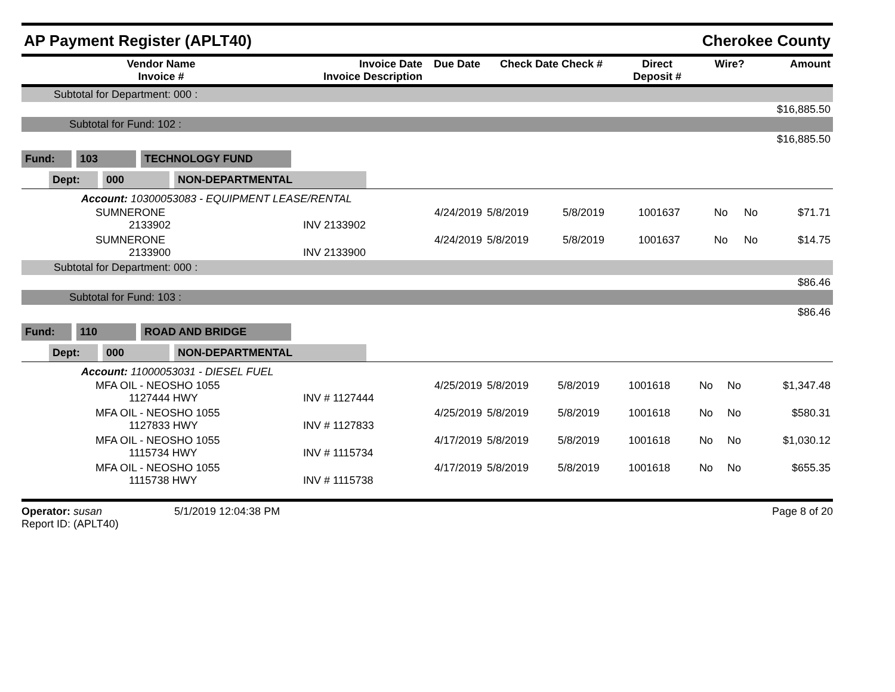AP Payment Register (APLT40) Cherokee County
| Vendor Name Invoice # | Invoice Date Invoice Description | Due Date | Check Date Check # | Direct Deposit # | Wire? | Amount |
| --- | --- | --- | --- | --- | --- | --- |
| Subtotal for Department: 000 : | |
| | $16,885.50 |
| Subtotal for Fund: 102 : | |
| | $16,885.50 |
Fund: 103 TECHNOLOGY FUND
Dept: 000 NON-DEPARTMENTAL
Account: 10300053083 - EQUIPMENT LEASE/RENTAL
| SUMNERONE 2133902 | 4/24/2019 INV 2133902 | 5/8/2019 | 5/8/2019 | 1001637 | No | No | $71.71 |
| SUMNERONE 2133900 | 4/24/2019 INV 2133900 | 5/8/2019 | 5/8/2019 | 1001637 | No | No | $14.75 |
| Subtotal for Department: 000 : | |
| | $86.46 |
| Subtotal for Fund: 103 : | |
| | $86.46 |
Fund: 110 ROAD AND BRIDGE
Dept: 000 NON-DEPARTMENTAL
Account: 11000053031 - DIESEL FUEL
| MFA OIL - NEOSHO 1055 1127444 HWY | 4/25/2019 INV # 1127444 | 5/8/2019 | 5/8/2019 | 1001618 | No | No | $1,347.48 |
| MFA OIL - NEOSHO 1055 1127833 HWY | 4/25/2019 INV # 1127833 | 5/8/2019 | 5/8/2019 | 1001618 | No | No | $580.31 |
| MFA OIL - NEOSHO 1055 1115734 HWY | 4/17/2019 INV # 1115734 | 5/8/2019 | 5/8/2019 | 1001618 | No | No | $1,030.12 |
| MFA OIL - NEOSHO 1055 1115738 HWY | 4/17/2019 INV # 1115738 | 5/8/2019 | 5/8/2019 | 1001618 | No | No | $655.35 |
Operator: susan
Report ID: (APLT40)
5/1/2019 12:04:38 PM Page 8 of 20